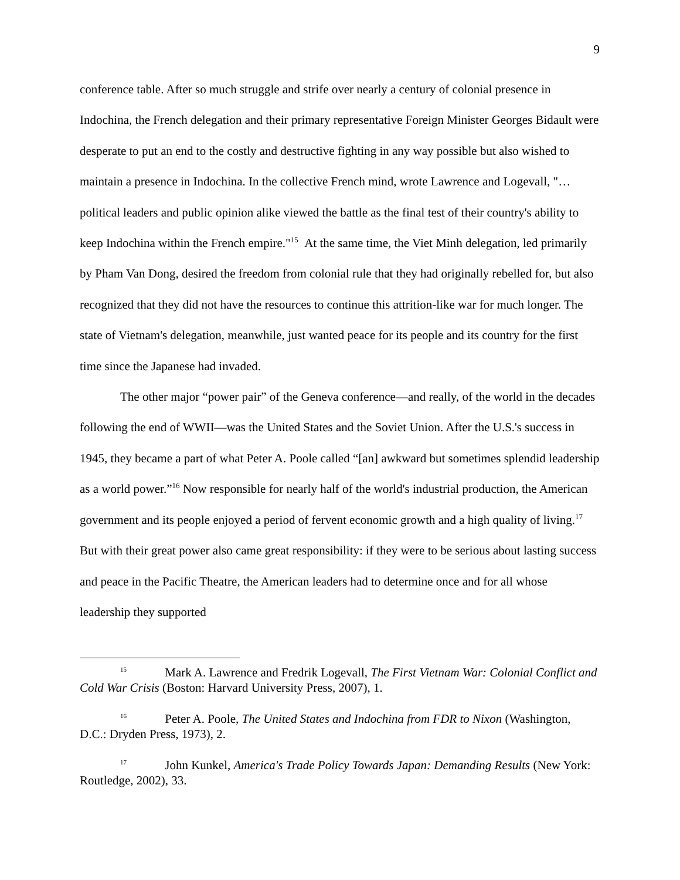9
conference table. After so much struggle and strife over nearly a century of colonial presence in Indochina, the French delegation and their primary representative Foreign Minister Georges Bidault were desperate to put an end to the costly and destructive fighting in any way possible but also wished to maintain a presence in Indochina. In the collective French mind, wrote Lawrence and Logevall, "…political leaders and public opinion alike viewed the battle as the final test of their country's ability to keep Indochina within the French empire."<sup>15</sup> At the same time, the Viet Minh delegation, led primarily by Pham Van Dong, desired the freedom from colonial rule that they had originally rebelled for, but also recognized that they did not have the resources to continue this attrition-like war for much longer. The state of Vietnam's delegation, meanwhile, just wanted peace for its people and its country for the first time since the Japanese had invaded.
The other major “power pair” of the Geneva conference—and really, of the world in the decades following the end of WWII—was the United States and the Soviet Union. After the U.S.'s success in 1945, they became a part of what Peter A. Poole called “[an] awkward but sometimes splendid leadership as a world power.”<sup>16</sup> Now responsible for nearly half of the world's industrial production, the American government and its people enjoyed a period of fervent economic growth and a high quality of living.<sup>17</sup> But with their great power also came great responsibility: if they were to be serious about lasting success and peace in the Pacific Theatre, the American leaders had to determine once and for all whose leadership they supported
<sup>15</sup> Mark A. Lawrence and Fredrik Logevall, The First Vietnam War: Colonial Conflict and Cold War Crisis (Boston: Harvard University Press, 2007), 1.
<sup>16</sup> Peter A. Poole, The United States and Indochina from FDR to Nixon (Washington, D.C.: Dryden Press, 1973), 2.
<sup>17</sup> John Kunkel, America's Trade Policy Towards Japan: Demanding Results (New York: Routledge, 2002), 33.